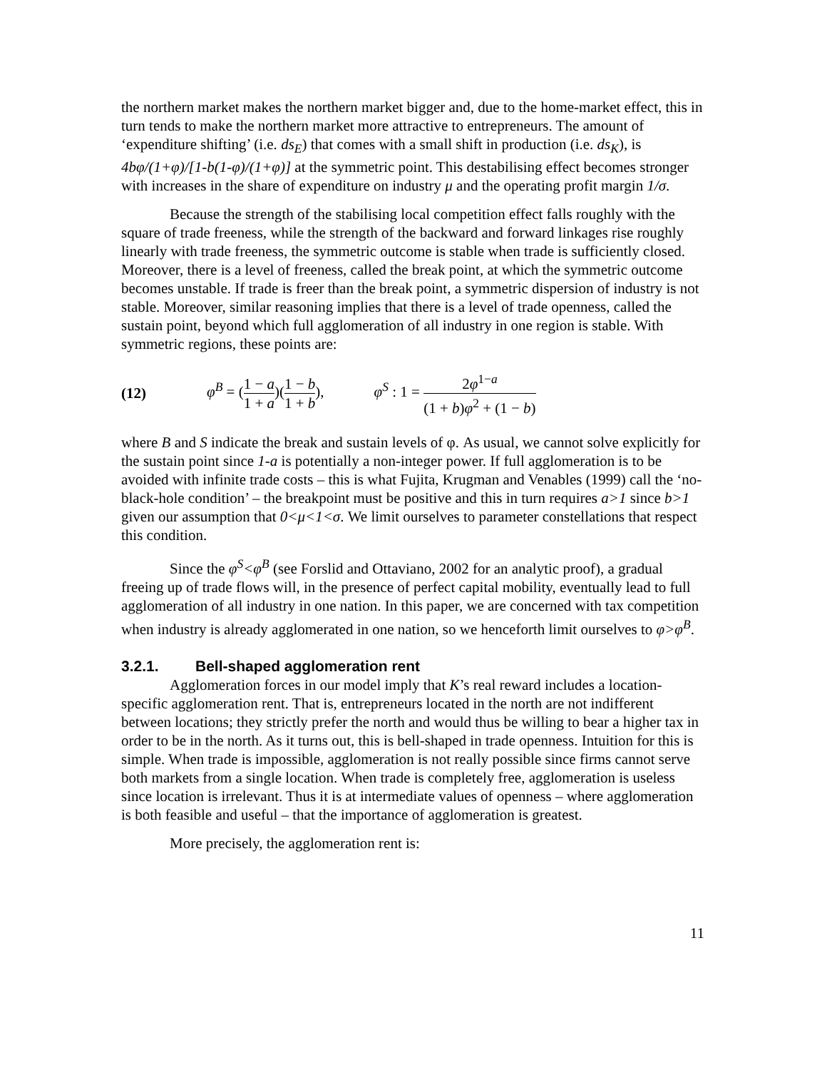the northern market makes the northern market bigger and, due to the home-market effect, this in turn tends to make the northern market more attractive to entrepreneurs. The amount of ‘expenditure shifting’ (i.e. ds<sub>E</sub>) that comes with a small shift in production (i.e. ds<sub>K</sub>), is 4bφ/(1+φ)/[1-b(1-φ)/(1+φ)] at the symmetric point. This destabilising effect becomes stronger with increases in the share of expenditure on industry μ and the operating profit margin 1/σ.
Because the strength of the stabilising local competition effect falls roughly with the square of trade freeness, while the strength of the backward and forward linkages rise roughly linearly with trade freeness, the symmetric outcome is stable when trade is sufficiently closed. Moreover, there is a level of freeness, called the break point, at which the symmetric outcome becomes unstable. If trade is freer than the break point, a symmetric dispersion of industry is not stable. Moreover, similar reasoning implies that there is a level of trade openness, called the sustain point, beyond which full agglomeration of all industry in one region is stable. With symmetric regions, these points are:
(12) φ<sup>B</sup> = (1 − a 1 + a)(1 − b 1 + b), φ<sup>S</sup> : 1 = 2φ<sup>1−a</sup> (1 + b)φ<sup>2</sup> + (1 − b)
where B and S indicate the break and sustain levels of φ. As usual, we cannot solve explicitly for the sustain point since 1-a is potentially a non-integer power. If full agglomeration is to be avoided with infinite trade costs – this is what Fujita, Krugman and Venables (1999) call the ‘no-black-hole condition’ – the breakpoint must be positive and this in turn requires a>1 since b>1 given our assumption that 0<μ<1<σ. We limit ourselves to parameter constellations that respect this condition.
Since the φ<sup>S</sup><φ<sup>B</sup> (see Forslid and Ottaviano, 2002 for an analytic proof), a gradual freeing up of trade flows will, in the presence of perfect capital mobility, eventually lead to full agglomeration of all industry in one nation. In this paper, we are concerned with tax competition when industry is already agglomerated in one nation, so we henceforth limit ourselves to φ>φ<sup>B</sup>.
3.2.1. Bell-shaped agglomeration rent
Agglomeration forces in our model imply that K’s real reward includes a location-specific agglomeration rent. That is, entrepreneurs located in the north are not indifferent between locations; they strictly prefer the north and would thus be willing to bear a higher tax in order to be in the north. As it turns out, this is bell-shaped in trade openness. Intuition for this is simple. When trade is impossible, agglomeration is not really possible since firms cannot serve both markets from a single location. When trade is completely free, agglomeration is useless since location is irrelevant. Thus it is at intermediate values of openness – where agglomeration is both feasible and useful – that the importance of agglomeration is greatest.
More precisely, the agglomeration rent is:
11